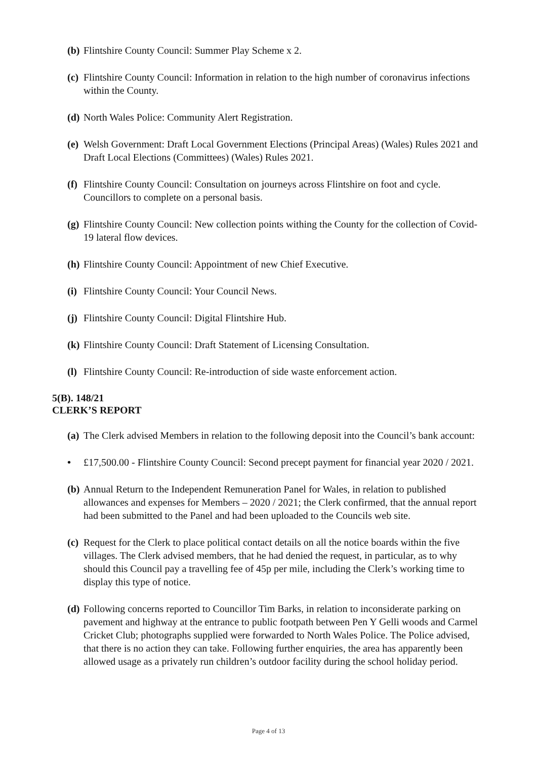(b) Flintshire County Council: Summer Play Scheme x 2.
(c) Flintshire County Council: Information in relation to the high number of coronavirus infections within the County.
(d) North Wales Police: Community Alert Registration.
(e) Welsh Government: Draft Local Government Elections (Principal Areas) (Wales) Rules 2021 and Draft Local Elections (Committees) (Wales) Rules 2021.
(f) Flintshire County Council: Consultation on journeys across Flintshire on foot and cycle. Councillors to complete on a personal basis.
(g) Flintshire County Council: New collection points withing the County for the collection of Covid-19 lateral flow devices.
(h) Flintshire County Council: Appointment of new Chief Executive.
(i) Flintshire County Council: Your Council News.
(j) Flintshire County Council: Digital Flintshire Hub.
(k) Flintshire County Council: Draft Statement of Licensing Consultation.
(l) Flintshire County Council: Re-introduction of side waste enforcement action.
5(B). 148/21
CLERK’S REPORT
(a) The Clerk advised Members in relation to the following deposit into the Council’s bank account:
• £17,500.00 - Flintshire County Council: Second precept payment for financial year 2020 / 2021.
(b) Annual Return to the Independent Remuneration Panel for Wales, in relation to published allowances and expenses for Members – 2020 / 2021; the Clerk confirmed, that the annual report had been submitted to the Panel and had been uploaded to the Councils web site.
(c) Request for the Clerk to place political contact details on all the notice boards within the five villages. The Clerk advised members, that he had denied the request, in particular, as to why should this Council pay a travelling fee of 45p per mile, including the Clerk’s working time to display this type of notice.
(d) Following concerns reported to Councillor Tim Barks, in relation to inconsiderate parking on pavement and highway at the entrance to public footpath between Pen Y Gelli woods and Carmel Cricket Club; photographs supplied were forwarded to North Wales Police. The Police advised, that there is no action they can take. Following further enquiries, the area has apparently been allowed usage as a privately run children’s outdoor facility during the school holiday period.
Page 4 of 13